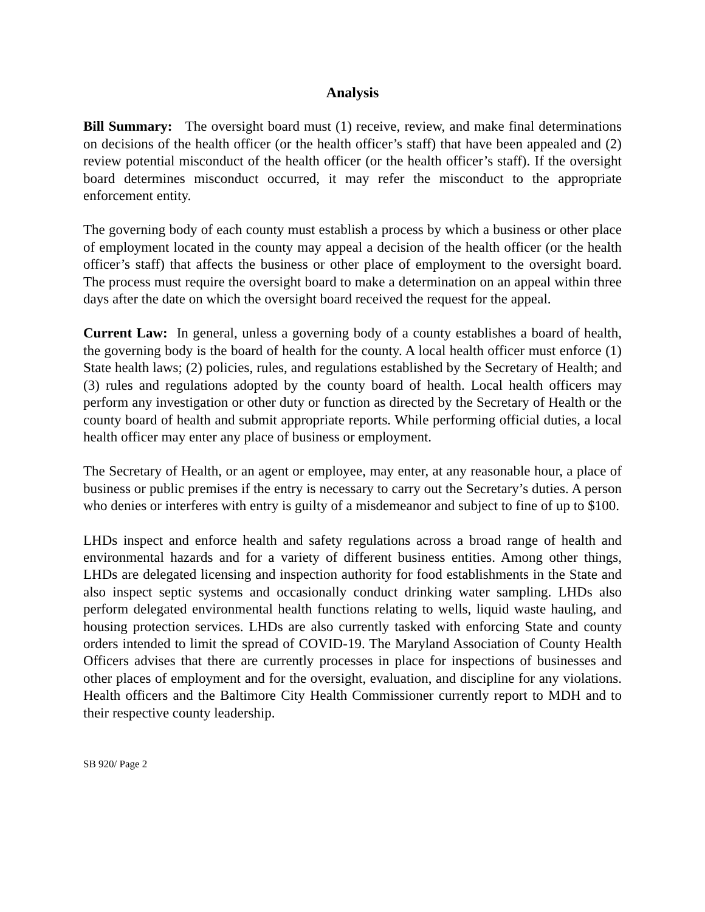Analysis
Bill Summary: The oversight board must (1) receive, review, and make final determinations on decisions of the health officer (or the health officer’s staff) that have been appealed and (2) review potential misconduct of the health officer (or the health officer’s staff). If the oversight board determines misconduct occurred, it may refer the misconduct to the appropriate enforcement entity.
The governing body of each county must establish a process by which a business or other place of employment located in the county may appeal a decision of the health officer (or the health officer’s staff) that affects the business or other place of employment to the oversight board. The process must require the oversight board to make a determination on an appeal within three days after the date on which the oversight board received the request for the appeal.
Current Law: In general, unless a governing body of a county establishes a board of health, the governing body is the board of health for the county. A local health officer must enforce (1) State health laws; (2) policies, rules, and regulations established by the Secretary of Health; and (3) rules and regulations adopted by the county board of health. Local health officers may perform any investigation or other duty or function as directed by the Secretary of Health or the county board of health and submit appropriate reports. While performing official duties, a local health officer may enter any place of business or employment.
The Secretary of Health, or an agent or employee, may enter, at any reasonable hour, a place of business or public premises if the entry is necessary to carry out the Secretary’s duties. A person who denies or interferes with entry is guilty of a misdemeanor and subject to fine of up to $100.
LHDs inspect and enforce health and safety regulations across a broad range of health and environmental hazards and for a variety of different business entities. Among other things, LHDs are delegated licensing and inspection authority for food establishments in the State and also inspect septic systems and occasionally conduct drinking water sampling. LHDs also perform delegated environmental health functions relating to wells, liquid waste hauling, and housing protection services. LHDs are also currently tasked with enforcing State and county orders intended to limit the spread of COVID-19. The Maryland Association of County Health Officers advises that there are currently processes in place for inspections of businesses and other places of employment and for the oversight, evaluation, and discipline for any violations. Health officers and the Baltimore City Health Commissioner currently report to MDH and to their respective county leadership.
SB 920/ Page 2